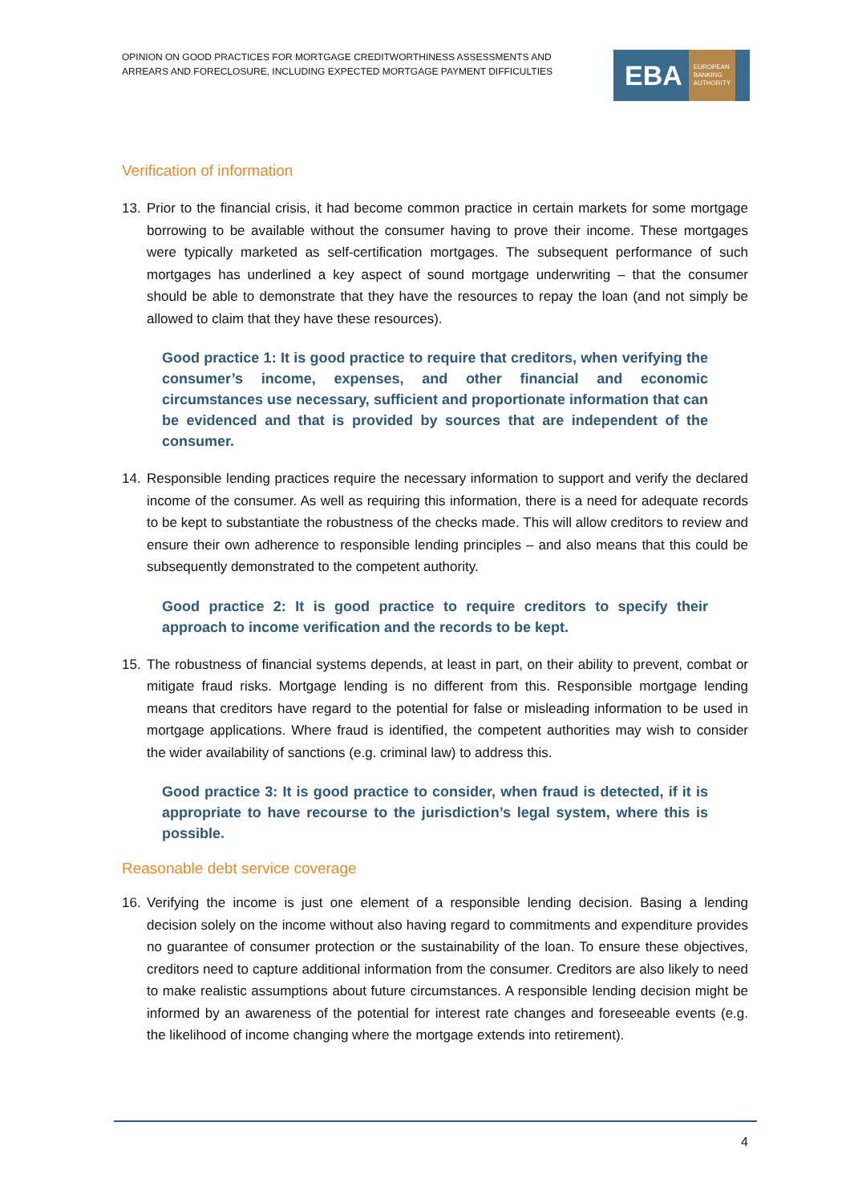OPINION ON GOOD PRACTICES FOR MORTGAGE CREDITWORTHINESS ASSESSMENTS AND
ARREARS AND FORECLOSURE, INCLUDING EXPECTED MORTGAGE PAYMENT DIFFICULTIES
EBA EUROPEAN
BANKING
AUTHORITY
Verification of information
13. Prior to the financial crisis, it had become common practice in certain markets for some mortgage borrowing to be available without the consumer having to prove their income. These mortgages were typically marketed as self-certification mortgages. The subsequent performance of such mortgages has underlined a key aspect of sound mortgage underwriting – that the consumer should be able to demonstrate that they have the resources to repay the loan (and not simply be allowed to claim that they have these resources).
Good practice 1: It is good practice to require that creditors, when verifying the consumer’s income, expenses, and other financial and economic circumstances use necessary, sufficient and proportionate information that can be evidenced and that is provided by sources that are independent of the consumer.
14. Responsible lending practices require the necessary information to support and verify the declared income of the consumer. As well as requiring this information, there is a need for adequate records to be kept to substantiate the robustness of the checks made. This will allow creditors to review and ensure their own adherence to responsible lending principles – and also means that this could be subsequently demonstrated to the competent authority.
Good practice 2: It is good practice to require creditors to specify their approach to income verification and the records to be kept.
15. The robustness of financial systems depends, at least in part, on their ability to prevent, combat or mitigate fraud risks. Mortgage lending is no different from this. Responsible mortgage lending means that creditors have regard to the potential for false or misleading information to be used in mortgage applications. Where fraud is identified, the competent authorities may wish to consider the wider availability of sanctions (e.g. criminal law) to address this.
Good practice 3: It is good practice to consider, when fraud is detected, if it is appropriate to have recourse to the jurisdiction’s legal system, where this is possible.
Reasonable debt service coverage
16. Verifying the income is just one element of a responsible lending decision. Basing a lending decision solely on the income without also having regard to commitments and expenditure provides no guarantee of consumer protection or the sustainability of the loan. To ensure these objectives, creditors need to capture additional information from the consumer. Creditors are also likely to need to make realistic assumptions about future circumstances. A responsible lending decision might be informed by an awareness of the potential for interest rate changes and foreseeable events (e.g. the likelihood of income changing where the mortgage extends into retirement).
4